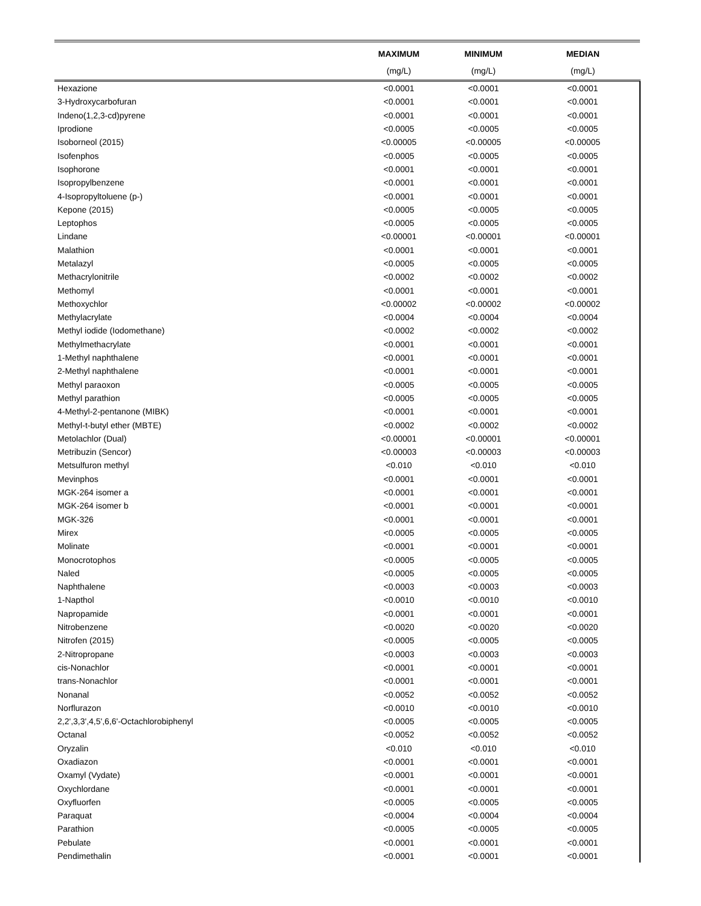| | MAXIMUM | MINIMUM | MEDIAN |
| --- | --- | --- | --- |
| | (mg/L) | (mg/L) | (mg/L) |
| Hexazione | <0.0001 | <0.0001 | <0.0001 |
| 3-Hydroxycarbofuran | <0.0001 | <0.0001 | <0.0001 |
| Indeno(1,2,3-cd)pyrene | <0.0001 | <0.0001 | <0.0001 |
| Iprodione | <0.0005 | <0.0005 | <0.0005 |
| Isoborneol (2015) | <0.00005 | <0.00005 | <0.00005 |
| Isofenphos | <0.0005 | <0.0005 | <0.0005 |
| Isophorone | <0.0001 | <0.0001 | <0.0001 |
| Isopropylbenzene | <0.0001 | <0.0001 | <0.0001 |
| 4-Isopropyltoluene (p-) | <0.0001 | <0.0001 | <0.0001 |
| Kepone (2015) | <0.0005 | <0.0005 | <0.0005 |
| Leptophos | <0.0005 | <0.0005 | <0.0005 |
| Lindane | <0.00001 | <0.00001 | <0.00001 |
| Malathion | <0.0001 | <0.0001 | <0.0001 |
| Metalazyl | <0.0005 | <0.0005 | <0.0005 |
| Methacrylonitrile | <0.0002 | <0.0002 | <0.0002 |
| Methomyl | <0.0001 | <0.0001 | <0.0001 |
| Methoxychlor | <0.00002 | <0.00002 | <0.00002 |
| Methylacrylate | <0.0004 | <0.0004 | <0.0004 |
| Methyl iodide (Iodomethane) | <0.0002 | <0.0002 | <0.0002 |
| Methylmethacrylate | <0.0001 | <0.0001 | <0.0001 |
| 1-Methyl naphthalene | <0.0001 | <0.0001 | <0.0001 |
| 2-Methyl naphthalene | <0.0001 | <0.0001 | <0.0001 |
| Methyl paraoxon | <0.0005 | <0.0005 | <0.0005 |
| Methyl parathion | <0.0005 | <0.0005 | <0.0005 |
| 4-Methyl-2-pentanone (MIBK) | <0.0001 | <0.0001 | <0.0001 |
| Methyl-t-butyl ether (MBTE) | <0.0002 | <0.0002 | <0.0002 |
| Metolachlor (Dual) | <0.00001 | <0.00001 | <0.00001 |
| Metribuzin (Sencor) | <0.00003 | <0.00003 | <0.00003 |
| Metsulfuron methyl | <0.010 | <0.010 | <0.010 |
| Mevinphos | <0.0001 | <0.0001 | <0.0001 |
| MGK-264 isomer a | <0.0001 | <0.0001 | <0.0001 |
| MGK-264 isomer b | <0.0001 | <0.0001 | <0.0001 |
| MGK-326 | <0.0001 | <0.0001 | <0.0001 |
| Mirex | <0.0005 | <0.0005 | <0.0005 |
| Molinate | <0.0001 | <0.0001 | <0.0001 |
| Monocrotophos | <0.0005 | <0.0005 | <0.0005 |
| Naled | <0.0005 | <0.0005 | <0.0005 |
| Naphthalene | <0.0003 | <0.0003 | <0.0003 |
| 1-Napthol | <0.0010 | <0.0010 | <0.0010 |
| Napropamide | <0.0001 | <0.0001 | <0.0001 |
| Nitrobenzene | <0.0020 | <0.0020 | <0.0020 |
| Nitrofen (2015) | <0.0005 | <0.0005 | <0.0005 |
| 2-Nitropropane | <0.0003 | <0.0003 | <0.0003 |
| cis-Nonachlor | <0.0001 | <0.0001 | <0.0001 |
| trans-Nonachlor | <0.0001 | <0.0001 | <0.0001 |
| Nonanal | <0.0052 | <0.0052 | <0.0052 |
| Norflurazon | <0.0010 | <0.0010 | <0.0010 |
| 2,2',3,3',4,5',6,6'-Octachlorobiphenyl | <0.0005 | <0.0005 | <0.0005 |
| Octanal | <0.0052 | <0.0052 | <0.0052 |
| Oryzalin | <0.010 | <0.010 | <0.010 |
| Oxadiazon | <0.0001 | <0.0001 | <0.0001 |
| Oxamyl (Vydate) | <0.0001 | <0.0001 | <0.0001 |
| Oxychlordane | <0.0001 | <0.0001 | <0.0001 |
| Oxyfluorfen | <0.0005 | <0.0005 | <0.0005 |
| Paraquat | <0.0004 | <0.0004 | <0.0004 |
| Parathion | <0.0005 | <0.0005 | <0.0005 |
| Pebulate | <0.0001 | <0.0001 | <0.0001 |
| Pendimethalin | <0.0001 | <0.0001 | <0.0001 |